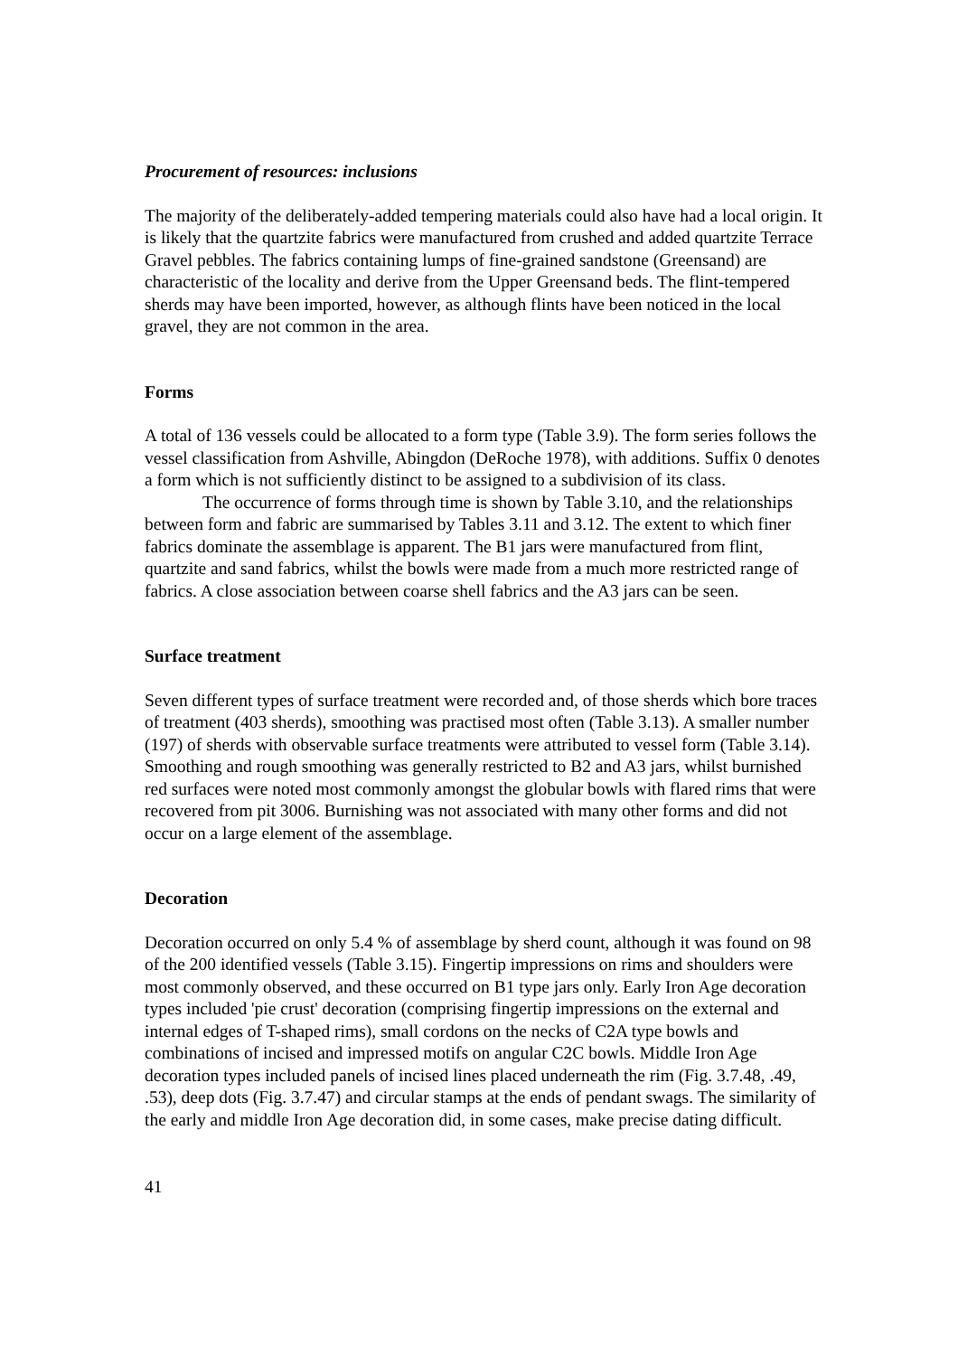Procurement of resources: inclusions
The majority of the deliberately-added tempering materials could also have had a local origin. It is likely that the quartzite fabrics were manufactured from crushed and added quartzite Terrace Gravel pebbles. The fabrics containing lumps of fine-grained sandstone (Greensand) are characteristic of the locality and derive from the Upper Greensand beds. The flint-tempered sherds may have been imported, however, as although flints have been noticed in the local gravel, they are not common in the area.
Forms
A total of 136 vessels could be allocated to a form type (Table 3.9). The form series follows the vessel classification from Ashville, Abingdon (DeRoche 1978), with additions. Suffix 0 denotes a form which is not sufficiently distinct to be assigned to a subdivision of its class.
The occurrence of forms through time is shown by Table 3.10, and the relationships between form and fabric are summarised by Tables 3.11 and 3.12. The extent to which finer fabrics dominate the assemblage is apparent. The B1 jars were manufactured from flint, quartzite and sand fabrics, whilst the bowls were made from a much more restricted range of fabrics. A close association between coarse shell fabrics and the A3 jars can be seen.
Surface treatment
Seven different types of surface treatment were recorded and, of those sherds which bore traces of treatment (403 sherds), smoothing was practised most often (Table 3.13). A smaller number (197) of sherds with observable surface treatments were attributed to vessel form (Table 3.14). Smoothing and rough smoothing was generally restricted to B2 and A3 jars, whilst burnished red surfaces were noted most commonly amongst the globular bowls with flared rims that were recovered from pit 3006. Burnishing was not associated with many other forms and did not occur on a large element of the assemblage.
Decoration
Decoration occurred on only 5.4 % of assemblage by sherd count, although it was found on 98 of the 200 identified vessels (Table 3.15). Fingertip impressions on rims and shoulders were most commonly observed, and these occurred on B1 type jars only. Early Iron Age decoration types included 'pie crust' decoration (comprising fingertip impressions on the external and internal edges of T-shaped rims), small cordons on the necks of C2A type bowls and combinations of incised and impressed motifs on angular C2C bowls. Middle Iron Age decoration types included panels of incised lines placed underneath the rim (Fig. 3.7.48, .49, .53), deep dots (Fig. 3.7.47) and circular stamps at the ends of pendant swags. The similarity of the early and middle Iron Age decoration did, in some cases, make precise dating difficult.
41